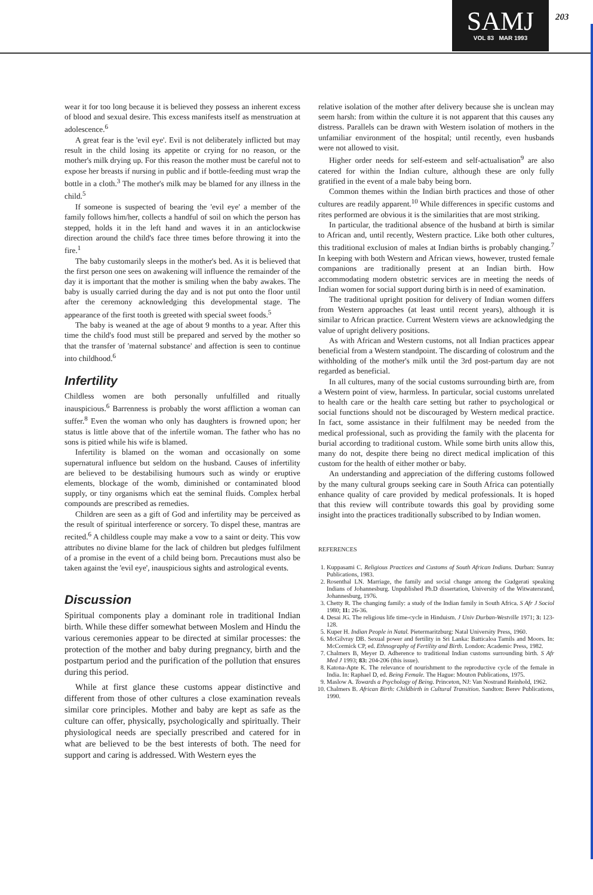SAMJ
VOL 83 MAR 1993
203
wear it for too long because it is believed they possess an inherent excess of blood and sexual desire. This excess manifests itself as menstruation at adolescence.<sup>6</sup>
A great fear is the 'evil eye'. Evil is not deliberately inflicted but may result in the child losing its appetite or crying for no reason, or the mother's milk drying up. For this reason the mother must be careful not to expose her breasts if nursing in public and if bottle-feeding must wrap the bottle in a cloth.<sup>3</sup> The mother's milk may be blamed for any illness in the child.<sup>5</sup>
If someone is suspected of bearing the 'evil eye' a member of the family follows him/her, collects a handful of soil on which the person has stepped, holds it in the left hand and waves it in an anticlockwise direction around the child's face three times before throwing it into the fire.<sup>1</sup>
The baby customarily sleeps in the mother's bed. As it is believed that the first person one sees on awakening will influence the remainder of the day it is important that the mother is smiling when the baby awakes. The baby is usually carried during the day and is not put onto the floor until after the ceremony acknowledging this developmental stage. The appearance of the first tooth is greeted with special sweet foods.<sup>5</sup>
The baby is weaned at the age of about 9 months to a year. After this time the child's food must still be prepared and served by the mother so that the transfer of 'maternal substance' and affection is seen to continue into childhood.<sup>6</sup>
Infertility
Childless women are both personally unfulfilled and ritually inauspicious.<sup>6</sup> Barrenness is probably the worst affliction a woman can suffer.<sup>8</sup> Even the woman who only has daughters is frowned upon; her status is little above that of the infertile woman. The father who has no sons is pitied while his wife is blamed.
Infertility is blamed on the woman and occasionally on some supernatural influence but seldom on the husband. Causes of infertility are believed to be destabilising humours such as windy or eruptive elements, blockage of the womb, diminished or contaminated blood supply, or tiny organisms which eat the seminal fluids. Complex herbal compounds are prescribed as remedies.
Children are seen as a gift of God and infertility may be perceived as the result of spiritual interference or sorcery. To dispel these, mantras are recited.<sup>6</sup> A childless couple may make a vow to a saint or deity. This vow attributes no divine blame for the lack of children but pledges fulfilment of a promise in the event of a child being born. Precautions must also be taken against the 'evil eye', inauspicious sights and astrological events.
Discussion
Spiritual components play a dominant role in traditional Indian birth. While these differ somewhat between Moslem and Hindu the various ceremonies appear to be directed at similar processes: the protection of the mother and baby during pregnancy, birth and the postpartum period and the purification of the pollution that ensures during this period.
While at first glance these customs appear distinctive and different from those of other cultures a close examination reveals similar core principles. Mother and baby are kept as safe as the culture can offer, physically, psychologically and spiritually. Their physiological needs are specially prescribed and catered for in what are believed to be the best interests of both. The need for support and caring is addressed. With Western eyes the
relative isolation of the mother after delivery because she is unclean may seem harsh: from within the culture it is not apparent that this causes any distress. Parallels can be drawn with Western isolation of mothers in the unfamiliar environment of the hospital; until recently, even husbands were not allowed to visit.
Higher order needs for self-esteem and self-actualisation<sup>9</sup> are also catered for within the Indian culture, although these are only fully gratified in the event of a male baby being born.
Common themes within the Indian birth practices and those of other cultures are readily apparent.<sup>10</sup> While differences in specific customs and rites performed are obvious it is the similarities that are most striking.
In particular, the traditional absence of the husband at birth is similar to African and, until recently, Western practice. Like both other cultures, this traditional exclusion of males at Indian births is probably changing.<sup>7</sup> In keeping with both Western and African views, however, trusted female companions are traditionally present at an Indian birth. How accommodating modern obstetric services are in meeting the needs of Indian women for social support during birth is in need of examination.
The traditional upright position for delivery of Indian women differs from Western approaches (at least until recent years), although it is similar to African practice. Current Western views are acknowledging the value of upright delivery positions.
As with African and Western customs, not all Indian practices appear beneficial from a Western standpoint. The discarding of colostrum and the withholding of the mother's milk until the 3rd post-partum day are not regarded as beneficial.
In all cultures, many of the social customs surrounding birth are, from a Western point of view, harmless. In particular, social customs unrelated to health care or the health care setting but rather to psychological or social functions should not be discouraged by Western medical practice. In fact, some assistance in their fulfilment may be needed from the medical professional, such as providing the family with the placenta for burial according to traditional custom. While some birth units allow this, many do not, despite there being no direct medical implication of this custom for the health of either mother or baby.
An understanding and appreciation of the differing customs followed by the many cultural groups seeking care in South Africa can potentially enhance quality of care provided by medical professionals. It is hoped that this review will contribute towards this goal by providing some insight into the practices traditionally subscribed to by Indian women.
REFERENCES
1. Kuppasami C. Religious Practices and Customs of South African Indians. Durban: Sunray Publications, 1983.
2. Rosenthal LN. Marriage, the family and social change among the Gudgerati speaking Indians of Johannesburg. Unpublished Ph.D dissertation, University of the Witwatersrand, Johannesburg, 1976.
3. Chetty R. The changing family: a study of the Indian family in South Africa. S Afr J Sociol 1980; 11: 26-36.
4. Desai JG. The religious life time-cycle in Hinduism. J Univ Durban-Westville 1971; 3: 123-128.
5. Kuper H. Indian People in Natal. Pietermaritzburg: Natal University Press, 1960.
6. McGilvray DB. Sexual power and fertility in Sri Lanka: Batticaloa Tamils and Moors. In: McCormick CP, ed. Ethnography of Fertility and Birth. London: Academic Press, 1982.
7. Chalmers B, Meyer D. Adherence to traditional Indian customs surrounding birth. S Afr Med J 1993; 83: 204-206 (this issue).
8. Katona-Apte K. The relevance of nourishment to the reproductive cycle of the female in India. In: Raphael D, ed. Being Female. The Hague: Mouton Publications, 1975.
9. Maslow A. Towards a Psychology of Being. Princeton, NJ: Van Nostrand Reinhold, 1962.
10. Chalmers B. African Birth: Childbirth in Cultural Transition. Sandton: Berev Publications, 1990.